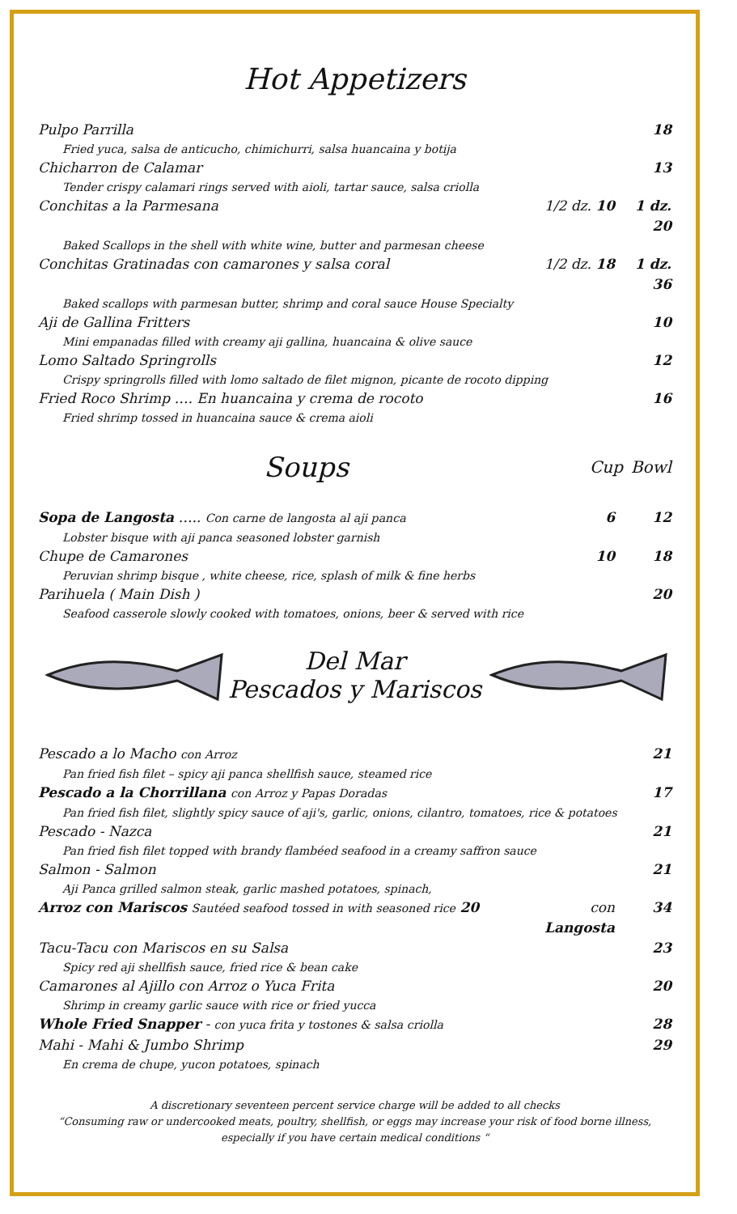Hot Appetizers
Pulpo Parrilla 18
Fried yuca, salsa de anticucho, chimichurri, salsa huancaina y botija
Chicharron de Calamar 13
Tender crispy calamari rings served with aioli, tartar sauce, salsa criolla
Conchitas a la Parmesana 1/2 dz. 10 1 dz. 20
Baked Scallops in the shell with white wine, butter and parmesan cheese
Conchitas Gratinadas con camarones y salsa coral 1/2 dz. 18 1 dz. 36
Baked scallops with parmesan butter, shrimp and coral sauce House Specialty
Aji de Gallina Fritters 10
Mini empanadas filled with creamy aji gallina, huancaina & olive sauce
Lomo Saltado Springrolls 12
Crispy springrolls filled with lomo saltado de filet mignon, picante de rocoto dipping
Fried Roco Shrimp …. En huancaina y crema de rocoto 16
Fried shrimp tossed in huancaina sauce & crema aioli
Soups
Cup Bowl
Sopa de Langosta ….. Con carne de langosta al aji panca 6 12
Lobster bisque with aji panca seasoned lobster garnish
Chupe de Camarones 10 18
Peruvian shrimp bisque , white cheese, rice, splash of milk & fine herbs
Parihuela ( Main Dish ) 20
Seafood casserole slowly cooked with tomatoes, onions, beer & served with rice
Del Mar
Pescados y Mariscos
Pescado a lo Macho con Arroz 21
Pan fried fish filet – spicy aji panca shellfish sauce, steamed rice
Pescado a la Chorrillana con Arroz y Papas Doradas 17
Pan fried fish filet, slightly spicy sauce of aji's, garlic, onions, cilantro, tomatoes, rice & potatoes
Pescado - Nazca 21
Pan fried fish filet topped with brandy flambéed seafood in a creamy saffron sauce
Salmon - Salmon 21
Aji Panca grilled salmon steak, garlic mashed potatoes, spinach,
Arroz con Mariscos Sautéed seafood tossed in with seasoned rice 20 con Langosta 34
Tacu-Tacu con Mariscos en su Salsa 23
Spicy red aji shellfish sauce, fried rice & bean cake
Camarones al Ajillo con Arroz o Yuca Frita 20
Shrimp in creamy garlic sauce with rice or fried yucca
Whole Fried Snapper - con yuca frita y tostones & salsa criolla 28
Mahi - Mahi & Jumbo Shrimp 29
En crema de chupe, yucon potatoes, spinach
A discretionary seventeen percent service charge will be added to all checks
“Consuming raw or undercooked meats, poultry, shellfish, or eggs may increase your risk of food borne illness,
especially if you have certain medical conditions “